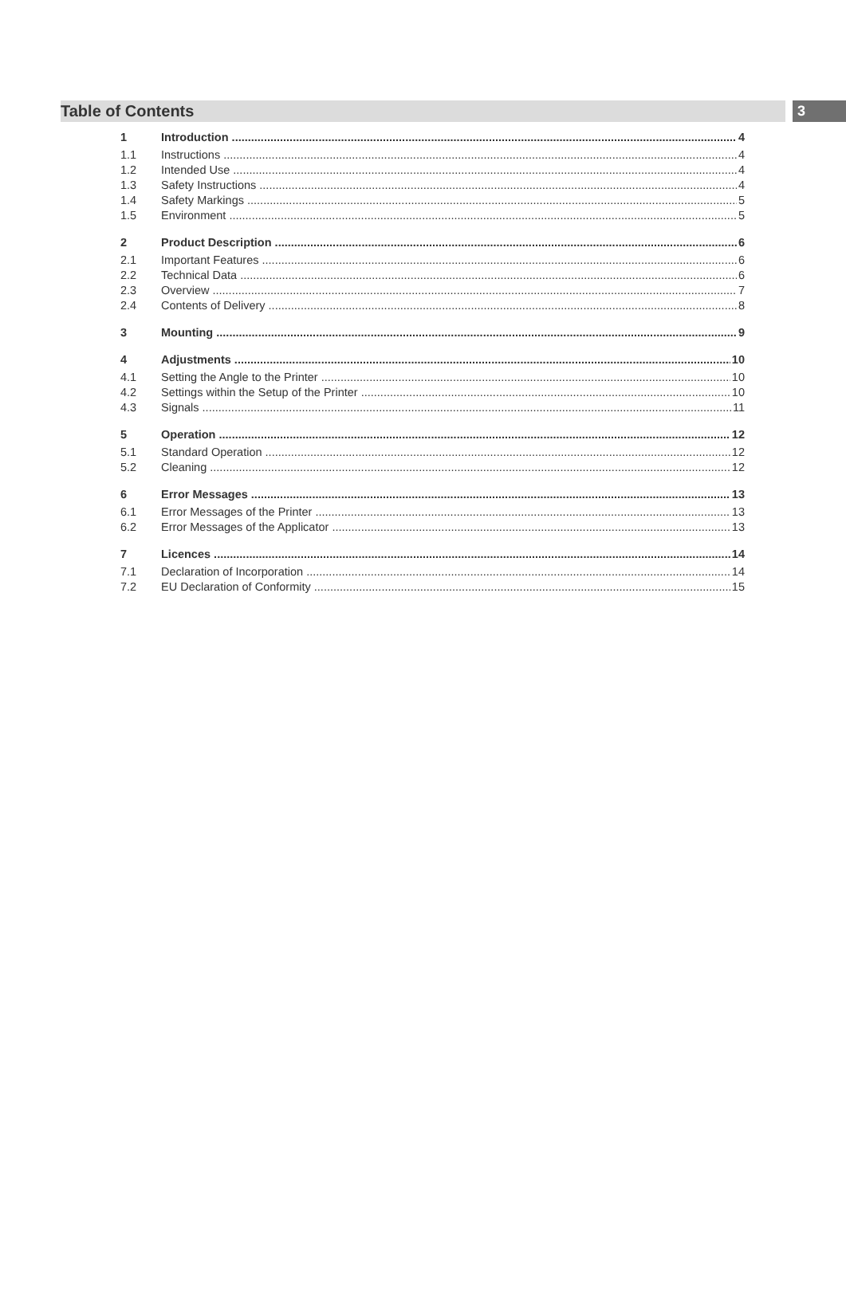3
Table of Contents
1 Introduction 4
1.1 Instructions 4
1.2 Intended Use 4
1.3 Safety Instructions 4
1.4 Safety Markings 5
1.5 Environment 5
2 Product Description 6
2.1 Important Features 6
2.2 Technical Data 6
2.3 Overview 7
2.4 Contents of Delivery 8
3 Mounting 9
4 Adjustments 10
4.1 Setting the Angle to the Printer 10
4.2 Settings within the Setup of the Printer 10
4.3 Signals 11
5 Operation 12
5.1 Standard Operation 12
5.2 Cleaning 12
6 Error Messages 13
6.1 Error Messages of the Printer 13
6.2 Error Messages of the Applicator 13
7 Licences 14
7.1 Declaration of Incorporation 14
7.2 EU Declaration of Conformity 15